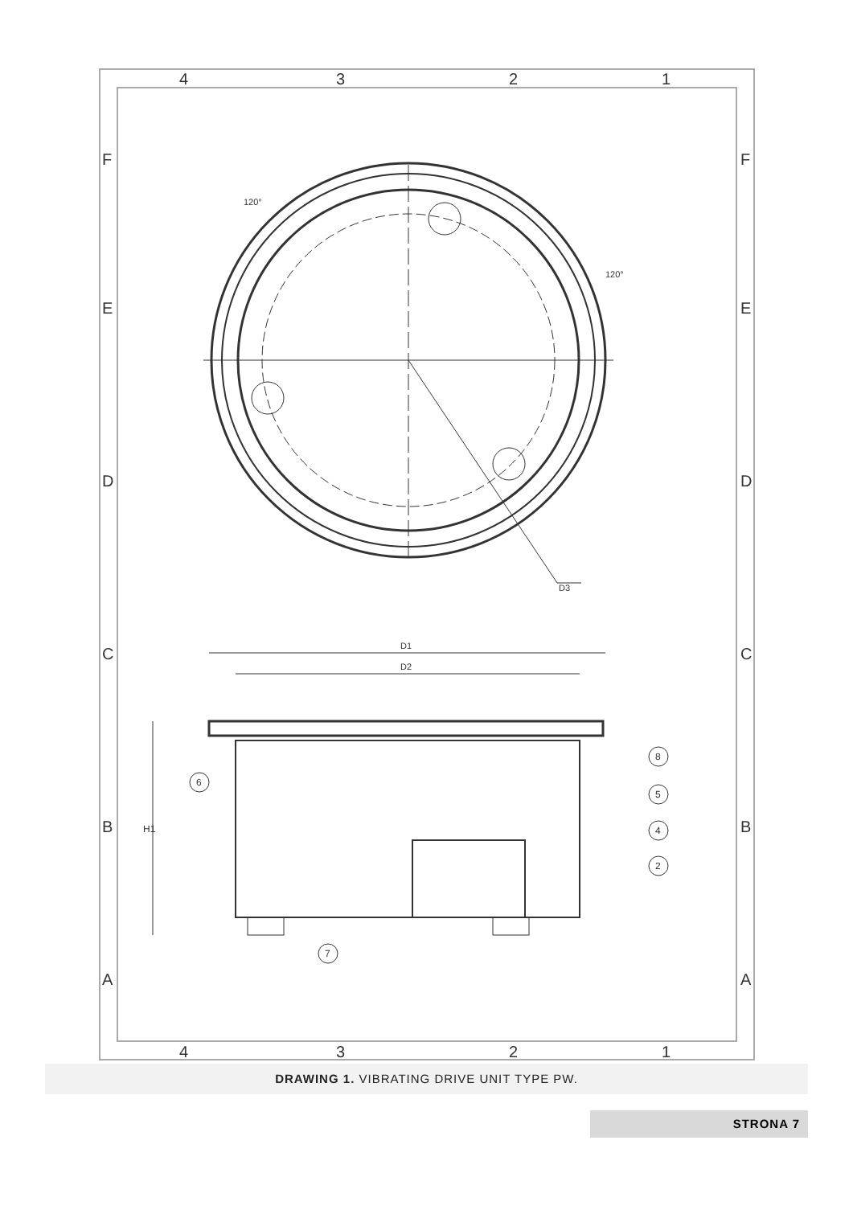4
3
2
1
4
3
2
1
F
E
D
C
B
A
F
E
D
C
B
A
D3
D1
D2
120°
120°
H1
6
7
8
5
4
2
DRAWING 1. VIBRATING DRIVE UNIT TYPE PW.
STRONA 7